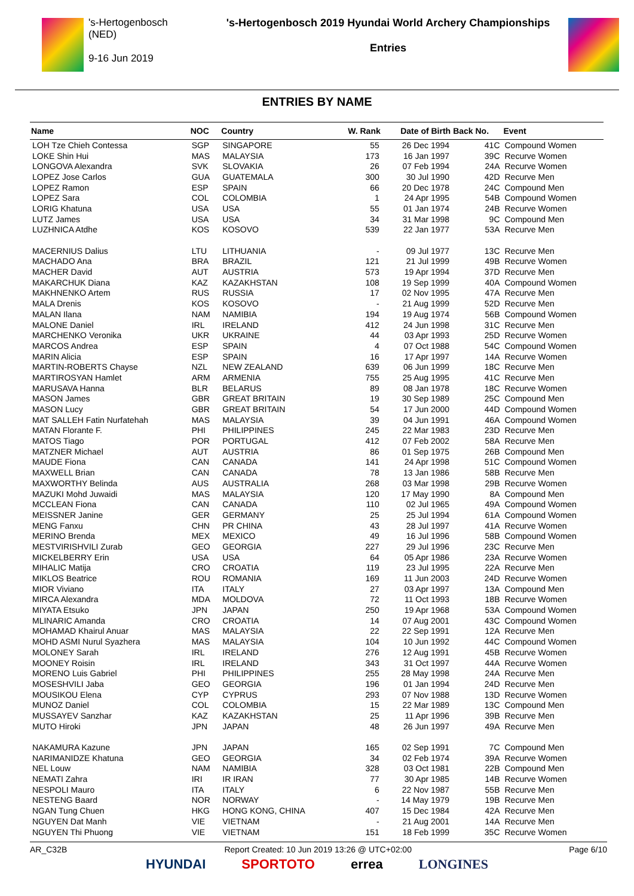's-Hertogenbosch
(NED)
9-16 Jun 2019
's-Hertogenbosch 2019 Hyundai World Archery Championships
Entries
ENTRIES BY NAME
| Name | NOC | Country | W. Rank | Date of Birth | Back No. | Event |
| --- | --- | --- | --- | --- | --- | --- |
| LOH Tze Chieh Contessa | SGP | SINGAPORE | 55 | 26 Dec 1994 | 41C | Compound Women |
| LOKE Shin Hui | MAS | MALAYSIA | 173 | 16 Jan 1997 | 39C | Recurve Women |
| LONGOVA Alexandra | SVK | SLOVAKIA | 26 | 07 Feb 1994 | 24A | Recurve Women |
| LOPEZ Jose Carlos | GUA | GUATEMALA | 300 | 30 Jul 1990 | 42D | Recurve Men |
| LOPEZ Ramon | ESP | SPAIN | 66 | 20 Dec 1978 | 24C | Compound Men |
| LOPEZ Sara | COL | COLOMBIA | 1 | 24 Apr 1995 | 54B | Compound Women |
| LORIG Khatuna | USA | USA | 55 | 01 Jan 1974 | 24B | Recurve Women |
| LUTZ James | USA | USA | 34 | 31 Mar 1998 | 9C | Compound Men |
| LUZHNICA Atdhe | KOS | KOSOVO | 539 | 22 Jan 1977 | 53A | Recurve Men |
| MACERNIUS Dalius | LTU | LITHUANIA | - | 09 Jul 1977 | 13C | Recurve Men |
| MACHADO Ana | BRA | BRAZIL | 121 | 21 Jul 1999 | 49B | Recurve Women |
| MACHER David | AUT | AUSTRIA | 573 | 19 Apr 1994 | 37D | Recurve Men |
| MAKARCHUK Diana | KAZ | KAZAKHSTAN | 108 | 19 Sep 1999 | 40A | Compound Women |
| MAKHNENKO Artem | RUS | RUSSIA | 17 | 02 Nov 1995 | 47A | Recurve Men |
| MALA Drenis | KOS | KOSOVO | - | 21 Aug 1999 | 52D | Recurve Men |
| MALAN Ilana | NAM | NAMIBIA | 194 | 19 Aug 1974 | 56B | Compound Women |
| MALONE Daniel | IRL | IRELAND | 412 | 24 Jun 1998 | 31C | Recurve Men |
| MARCHENKO Veronika | UKR | UKRAINE | 44 | 03 Apr 1993 | 25D | Recurve Women |
| MARCOS Andrea | ESP | SPAIN | 4 | 07 Oct 1988 | 54C | Compound Women |
| MARIN Alicia | ESP | SPAIN | 16 | 17 Apr 1997 | 14A | Recurve Women |
| MARTIN-ROBERTS Chayse | NZL | NEW ZEALAND | 639 | 06 Jun 1999 | 18C | Recurve Men |
| MARTIROSYAN Hamlet | ARM | ARMENIA | 755 | 25 Aug 1995 | 41C | Recurve Men |
| MARUSAVA Hanna | BLR | BELARUS | 89 | 08 Jan 1978 | 18C | Recurve Women |
| MASON James | GBR | GREAT BRITAIN | 19 | 30 Sep 1989 | 25C | Compound Men |
| MASON Lucy | GBR | GREAT BRITAIN | 54 | 17 Jun 2000 | 44D | Compound Women |
| MAT SALLEH Fatin Nurfatehah | MAS | MALAYSIA | 39 | 04 Jun 1991 | 46A | Compound Women |
| MATAN Florante F. | PHI | PHILIPPINES | 245 | 22 Mar 1983 | 23D | Recurve Men |
| MATOS Tiago | POR | PORTUGAL | 412 | 07 Feb 2002 | 58A | Recurve Men |
| MATZNER Michael | AUT | AUSTRIA | 86 | 01 Sep 1975 | 26B | Compound Men |
| MAUDE Fiona | CAN | CANADA | 141 | 24 Apr 1998 | 51C | Compound Women |
| MAXWELL Brian | CAN | CANADA | 78 | 13 Jan 1986 | 58B | Recurve Men |
| MAXWORTHY Belinda | AUS | AUSTRALIA | 268 | 03 Mar 1998 | 29B | Recurve Women |
| MAZUKI Mohd Juwaidi | MAS | MALAYSIA | 120 | 17 May 1990 | 8A | Compound Men |
| MCCLEAN Fiona | CAN | CANADA | 110 | 02 Jul 1965 | 49A | Compound Women |
| MEISSNER Janine | GER | GERMANY | 25 | 25 Jul 1994 | 61A | Compound Women |
| MENG Fanxu | CHN | PR CHINA | 43 | 28 Jul 1997 | 41A | Recurve Women |
| MERINO Brenda | MEX | MEXICO | 49 | 16 Jul 1996 | 58B | Compound Women |
| MESTVIRISHVILI Zurab | GEO | GEORGIA | 227 | 29 Jul 1996 | 23C | Recurve Men |
| MICKELBERRY Erin | USA | USA | 64 | 05 Apr 1986 | 23A | Recurve Women |
| MIHALIC Matija | CRO | CROATIA | 119 | 23 Jul 1995 | 22A | Recurve Men |
| MIKLOS Beatrice | ROU | ROMANIA | 169 | 11 Jun 2003 | 24D | Recurve Women |
| MIOR Viviano | ITA | ITALY | 27 | 03 Apr 1997 | 13A | Compound Men |
| MIRCA Alexandra | MDA | MOLDOVA | 72 | 11 Oct 1993 | 18B | Recurve Women |
| MIYATA Etsuko | JPN | JAPAN | 250 | 19 Apr 1968 | 53A | Compound Women |
| MLINARIC Amanda | CRO | CROATIA | 14 | 07 Aug 2001 | 43C | Compound Women |
| MOHAMAD Khairul Anuar | MAS | MALAYSIA | 22 | 22 Sep 1991 | 12A | Recurve Men |
| MOHD ASMI Nurul Syazhera | MAS | MALAYSIA | 104 | 10 Jun 1992 | 44C | Compound Women |
| MOLONEY Sarah | IRL | IRELAND | 276 | 12 Aug 1991 | 45B | Recurve Women |
| MOONEY Roisin | IRL | IRELAND | 343 | 31 Oct 1997 | 44A | Recurve Women |
| MORENO Luis Gabriel | PHI | PHILIPPINES | 255 | 28 May 1998 | 24A | Recurve Men |
| MOSESHVILI Jaba | GEO | GEORGIA | 196 | 01 Jan 1994 | 24D | Recurve Men |
| MOUSIKOU Elena | CYP | CYPRUS | 293 | 07 Nov 1988 | 13D | Recurve Women |
| MUNOZ Daniel | COL | COLOMBIA | 15 | 22 Mar 1989 | 13C | Compound Men |
| MUSSAYEV Sanzhar | KAZ | KAZAKHSTAN | 25 | 11 Apr 1996 | 39B | Recurve Men |
| MUTO Hiroki | JPN | JAPAN | 48 | 26 Jun 1997 | 49A | Recurve Men |
| NAKAMURA Kazune | JPN | JAPAN | 165 | 02 Sep 1991 | 7C | Compound Men |
| NARIMANIDZE Khatuna | GEO | GEORGIA | 34 | 02 Feb 1974 | 39A | Recurve Women |
| NEL Louw | NAM | NAMIBIA | 328 | 03 Oct 1981 | 22B | Compound Men |
| NEMATI Zahra | IRI | IR IRAN | 77 | 30 Apr 1985 | 14B | Recurve Women |
| NESPOLI Mauro | ITA | ITALY | 6 | 22 Nov 1987 | 55B | Recurve Men |
| NESTENG Baard | NOR | NORWAY | - | 14 May 1979 | 19B | Recurve Men |
| NGAN Tung Chuen | HKG | HONG KONG, CHINA | 407 | 15 Dec 1984 | 42A | Recurve Men |
| NGUYEN Dat Manh | VIE | VIETNAM | - | 21 Aug 2001 | 14A | Recurve Men |
| NGUYEN Thi Phuong | VIE | VIETNAM | 151 | 18 Feb 1999 | 35C | Recurve Women |
AR_C32B Report Created: 10 Jun 2019 13:26 @ UTC+02:00 Page 6/10
HYUNDAI SPORTOTO errea LONGINES